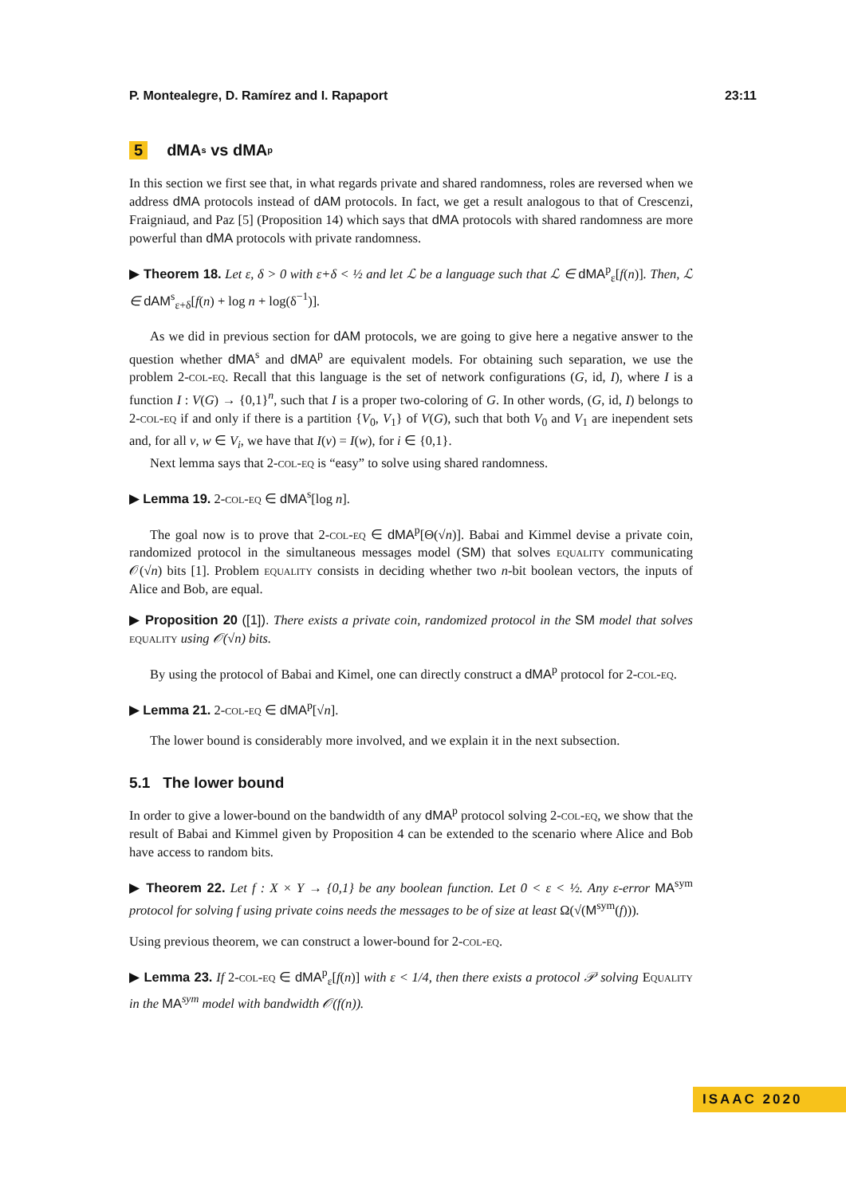P. Montealegre, D. Ramírez and I. Rapaport 23:11
5 dMA<sup>s</sup> vs dMA<sup>p</sup>
In this section we first see that, in what regards private and shared randomness, roles are reversed when we address dMA protocols instead of dAM protocols. In fact, we get a result analogous to that of Crescenzi, Fraigniaud, and Paz [5] (Proposition 14) which says that dMA protocols with shared randomness are more powerful than dMA protocols with private randomness.
▶ Theorem 18. Let ε, δ > 0 with ε+δ < ½ and let ℒ be a language such that ℒ ∈ dMA<sup>p</sup><sub>ε</sub>[f(n)]. Then, ℒ ∈ dAM<sup>s</sup><sub>ε+δ</sub>[f(n) + log n + log(δ<sup>−1</sup>)].
As we did in previous section for dAM protocols, we are going to give here a negative answer to the question whether dMA<sup>s</sup> and dMA<sup>p</sup> are equivalent models. For obtaining such separation, we use the problem 2-col-eq. Recall that this language is the set of network configurations (G, id, I), where I is a function I : V(G) → {0,1}<sup>n</sup>, such that I is a proper two-coloring of G. In other words, (G, id, I) belongs to 2-col-eq if and only if there is a partition {V<sub>0</sub>, V<sub>1</sub>} of V(G), such that both V<sub>0</sub> and V<sub>1</sub> are inependent sets and, for all v, w ∈ V<sub>i</sub>, we have that I(v) = I(w), for i ∈ {0,1}.
Next lemma says that 2-col-eq is “easy” to solve using shared randomness.
▶ Lemma 19. 2-col-eq ∈ dMA<sup>s</sup>[log n].
The goal now is to prove that 2-col-eq ∈ dMA<sup>p</sup>[Θ(√n)]. Babai and Kimmel devise a private coin, randomized protocol in the simultaneous messages model (SM) that solves equality communicating 𝒪(√n) bits [1]. Problem equality consists in deciding whether two n-bit boolean vectors, the inputs of Alice and Bob, are equal.
▶ Proposition 20 ([1]). There exists a private coin, randomized protocol in the SM model that solves equality using 𝒪(√n) bits.
By using the protocol of Babai and Kimel, one can directly construct a dMA<sup>p</sup> protocol for 2-col-eq.
▶ Lemma 21. 2-col-eq ∈ dMA<sup>p</sup>[√n].
The lower bound is considerably more involved, and we explain it in the next subsection.
5.1 The lower bound
In order to give a lower-bound on the bandwidth of any dMA<sup>p</sup> protocol solving 2-col-eq, we show that the result of Babai and Kimmel given by Proposition 4 can be extended to the scenario where Alice and Bob have access to random bits.
▶ Theorem 22. Let f : X × Y → {0,1} be any boolean function. Let 0 < ε < ½. Any ε-error MA<sup>sym</sup> protocol for solving f using private coins needs the messages to be of size at least Ω(√(M<sup>sym</sup>(f))).
Using previous theorem, we can construct a lower-bound for 2-col-eq.
▶ Lemma 23. If 2-col-eq ∈ dMA<sup>p</sup><sub>ε</sub>[f(n)] with ε < 1/4, then there exists a protocol 𝒫 solving Equality in the MA<sup>sym</sup> model with bandwidth 𝒪(f(n)).
ISAAC 2020